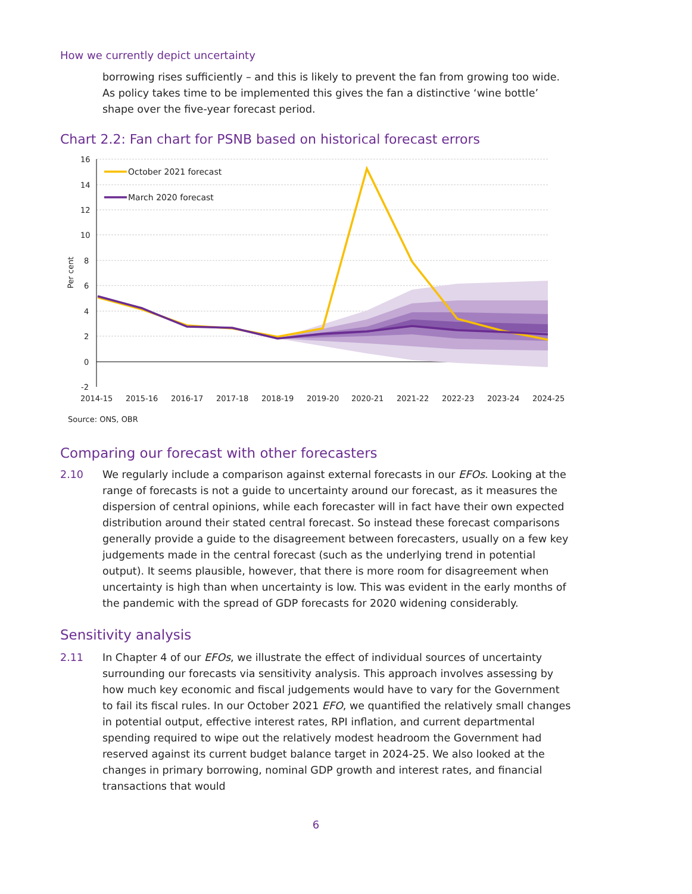How we currently depict uncertainty
borrowing rises sufficiently – and this is likely to prevent the fan from growing too wide. As policy takes time to be implemented this gives the fan a distinctive ‘wine bottle’ shape over the five-year forecast period.
Chart 2.2: Fan chart for PSNB based on historical forecast errors
16
14
12
10
8
6
4
2
0
-2
Per cent
October 2021 forecast
March 2020 forecast
2014-15
2015-16
2016-17
2017-18
2018-19
2019-20
2020-21
2021-22
2022-23
2023-24
2024-25
Source: ONS, OBR
Comparing our forecast with other forecasters
2.10 We regularly include a comparison against external forecasts in our EFOs. Looking at the range of forecasts is not a guide to uncertainty around our forecast, as it measures the dispersion of central opinions, while each forecaster will in fact have their own expected distribution around their stated central forecast. So instead these forecast comparisons generally provide a guide to the disagreement between forecasters, usually on a few key judgements made in the central forecast (such as the underlying trend in potential output). It seems plausible, however, that there is more room for disagreement when uncertainty is high than when uncertainty is low. This was evident in the early months of the pandemic with the spread of GDP forecasts for 2020 widening considerably.
Sensitivity analysis
2.11 In Chapter 4 of our EFOs, we illustrate the effect of individual sources of uncertainty surrounding our forecasts via sensitivity analysis. This approach involves assessing by how much key economic and fiscal judgements would have to vary for the Government to fail its fiscal rules. In our October 2021 EFO, we quantified the relatively small changes in potential output, effective interest rates, RPI inflation, and current departmental spending required to wipe out the relatively modest headroom the Government had reserved against its current budget balance target in 2024-25. We also looked at the changes in primary borrowing, nominal GDP growth and interest rates, and financial transactions that would
6